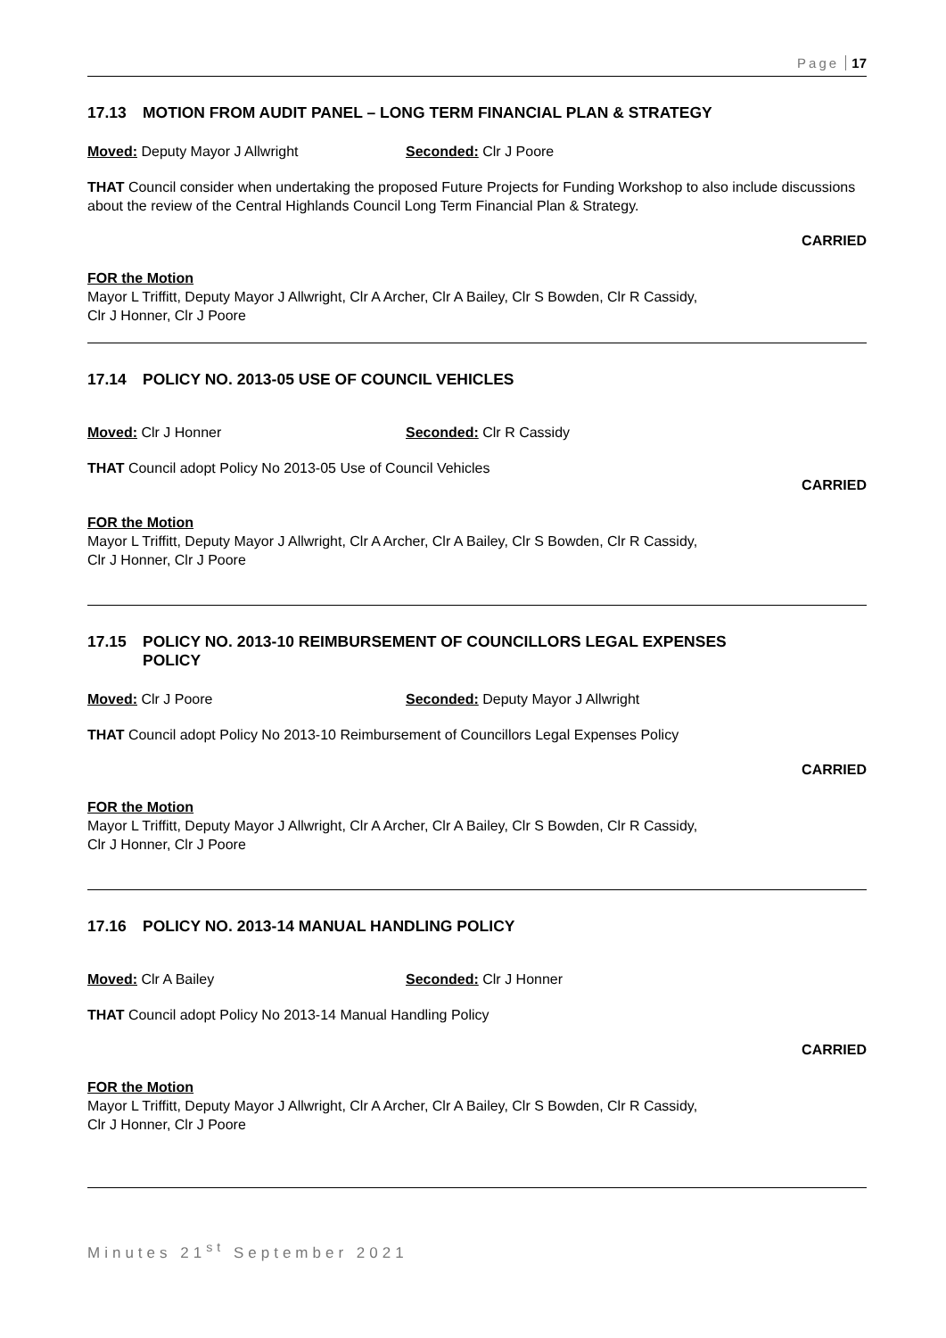Page 17
17.13 MOTION FROM AUDIT PANEL – LONG TERM FINANCIAL PLAN & STRATEGY
Moved: Deputy Mayor J Allwright Seconded: Clr J Poore
THAT Council consider when undertaking the proposed Future Projects for Funding Workshop to also include discussions about the review of the Central Highlands Council Long Term Financial Plan & Strategy.
CARRIED
FOR the Motion
Mayor L Triffitt, Deputy Mayor J Allwright, Clr A Archer, Clr A Bailey, Clr S Bowden, Clr R Cassidy,
Clr J Honner, Clr J Poore
17.14 POLICY NO. 2013-05 USE OF COUNCIL VEHICLES
Moved: Clr J Honner Seconded: Clr R Cassidy
THAT Council adopt Policy No 2013-05 Use of Council Vehicles
CARRIED
FOR the Motion
Mayor L Triffitt, Deputy Mayor J Allwright, Clr A Archer, Clr A Bailey, Clr S Bowden, Clr R Cassidy,
Clr J Honner, Clr J Poore
17.15 POLICY NO. 2013-10 REIMBURSEMENT OF COUNCILLORS LEGAL EXPENSES
POLICY
Moved: Clr J Poore Seconded: Deputy Mayor J Allwright
THAT Council adopt Policy No 2013-10 Reimbursement of Councillors Legal Expenses Policy
CARRIED
FOR the Motion
Mayor L Triffitt, Deputy Mayor J Allwright, Clr A Archer, Clr A Bailey, Clr S Bowden, Clr R Cassidy,
Clr J Honner, Clr J Poore
17.16 POLICY NO. 2013-14 MANUAL HANDLING POLICY
Moved: Clr A Bailey Seconded: Clr J Honner
THAT Council adopt Policy No 2013-14 Manual Handling Policy
CARRIED
FOR the Motion
Mayor L Triffitt, Deputy Mayor J Allwright, Clr A Archer, Clr A Bailey, Clr S Bowden, Clr R Cassidy,
Clr J Honner, Clr J Poore
Minutes 21<sup>st</sup> September 2021